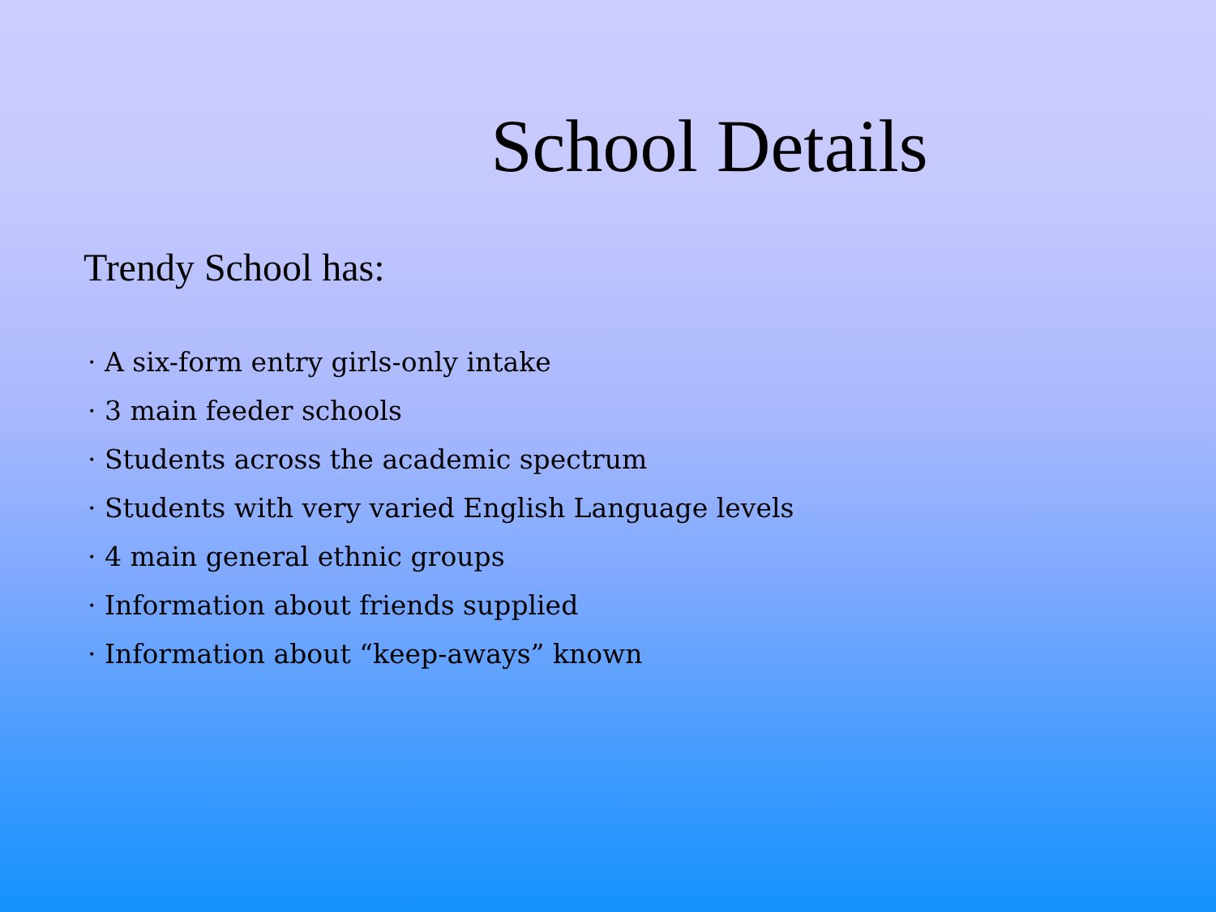School Details
Trendy School has:
· A six-form entry girls-only intake
· 3 main feeder schools
· Students across the academic spectrum
· Students with very varied English Language levels
· 4 main general ethnic groups
· Information about friends supplied
· Information about “keep-aways” known